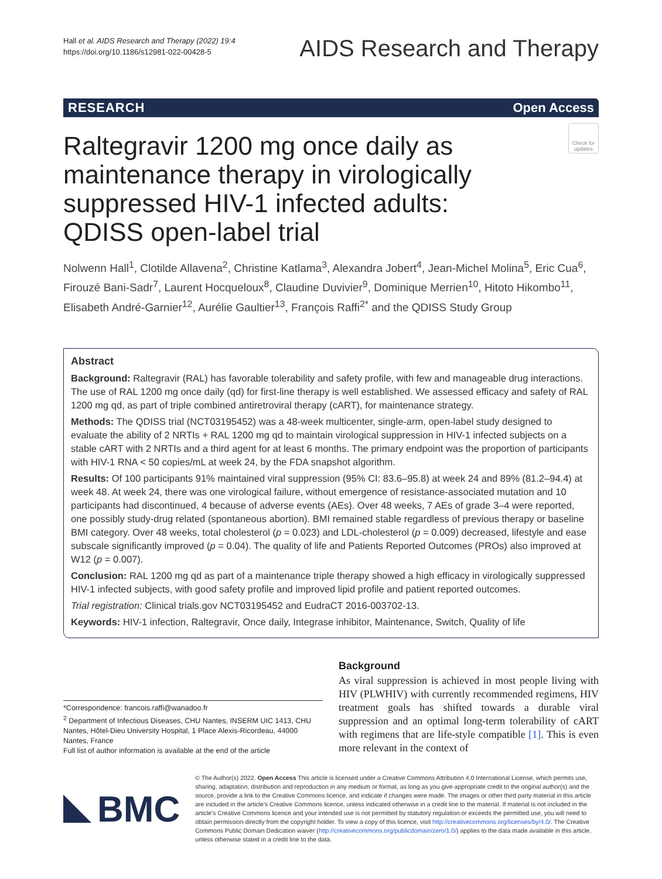Hall et al. AIDS Research and Therapy (2022) 19:4
https://doi.org/10.1186/s12981-022-00428-5
AIDS Research and Therapy
RESEARCH Open Access
Raltegravir 1200 mg once daily as maintenance therapy in virologically suppressed HIV-1 infected adults: QDISS open-label trial
Check for updates
Nolwenn Hall<sup>1</sup>, Clotilde Allavena<sup>2</sup>, Christine Katlama<sup>3</sup>, Alexandra Jobert<sup>4</sup>, Jean‑Michel Molina<sup>5</sup>, Eric Cua<sup>6</sup>, Firouzé Bani‑Sadr<sup>7</sup>, Laurent Hocqueloux<sup>8</sup>, Claudine Duvivier<sup>9</sup>, Dominique Merrien<sup>10</sup>, Hitoto Hikombo<sup>11</sup>, Elisabeth André‑Garnier<sup>12</sup>, Aurélie Gaultier<sup>13</sup>, François Raffi<sup>2*</sup> and the QDISS Study Group
Abstract
Background: Raltegravir (RAL) has favorable tolerability and safety profile, with few and manageable drug interactions. The use of RAL 1200 mg once daily (qd) for first-line therapy is well established. We assessed efficacy and safety of RAL 1200 mg qd, as part of triple combined antiretroviral therapy (cART), for maintenance strategy.
Methods: The QDISS trial (NCT03195452) was a 48-week multicenter, single-arm, open-label study designed to evaluate the ability of 2 NRTIs + RAL 1200 mg qd to maintain virological suppression in HIV-1 infected subjects on a stable cART with 2 NRTIs and a third agent for at least 6 months. The primary endpoint was the proportion of participants with HIV-1 RNA < 50 copies/mL at week 24, by the FDA snapshot algorithm.
Results: Of 100 participants 91% maintained viral suppression (95% CI: 83.6–95.8) at week 24 and 89% (81.2–94.4) at week 48. At week 24, there was one virological failure, without emergence of resistance-associated mutation and 10 participants had discontinued, 4 because of adverse events (AEs). Over 48 weeks, 7 AEs of grade 3–4 were reported, one possibly study-drug related (spontaneous abortion). BMI remained stable regardless of previous therapy or baseline BMI category. Over 48 weeks, total cholesterol (p = 0.023) and LDL-cholesterol (p = 0.009) decreased, lifestyle and ease subscale significantly improved (p = 0.04). The quality of life and Patients Reported Outcomes (PROs) also improved at W12 (p = 0.007).
Conclusion: RAL 1200 mg qd as part of a maintenance triple therapy showed a high efficacy in virologically suppressed HIV-1 infected subjects, with good safety profile and improved lipid profile and patient reported outcomes.
Trial registration: Clinical trials.gov NCT03195452 and EudraCT 2016-003702-13.
Keywords: HIV-1 infection, Raltegravir, Once daily, Integrase inhibitor, Maintenance, Switch, Quality of life
*Correspondence: francois.raffi@wanadoo.fr
<sup>2</sup> Department of Infectious Diseases, CHU Nantes, INSERM UIC 1413, CHU Nantes, Hôtel-Dieu University Hospital, 1 Place Alexis-Ricordeau, 44000 Nantes, France
Full list of author information is available at the end of the article
Background
As viral suppression is achieved in most people living with HIV (PLWHIV) with currently recommended regimens, HIV treatment goals has shifted towards a durable viral suppression and an optimal long-term tolerability of cART with regimens that are life-style compatible [1]. This is even more relevant in the context of
BMC
© The Author(s) 2022. Open Access This article is licensed under a Creative Commons Attribution 4.0 International License, which permits use, sharing, adaptation, distribution and reproduction in any medium or format, as long as you give appropriate credit to the original author(s) and the source, provide a link to the Creative Commons licence, and indicate if changes were made. The images or other third party material in this article are included in the article's Creative Commons licence, unless indicated otherwise in a credit line to the material. If material is not included in the article's Creative Commons licence and your intended use is not permitted by statutory regulation or exceeds the permitted use, you will need to obtain permission directly from the copyright holder. To view a copy of this licence, visit http://creativecommons.org/licenses/by/4.0/. The Creative Commons Public Domain Dedication waiver (http://creativecommons.org/publicdomain/zero/1.0/) applies to the data made available in this article, unless otherwise stated in a credit line to the data.